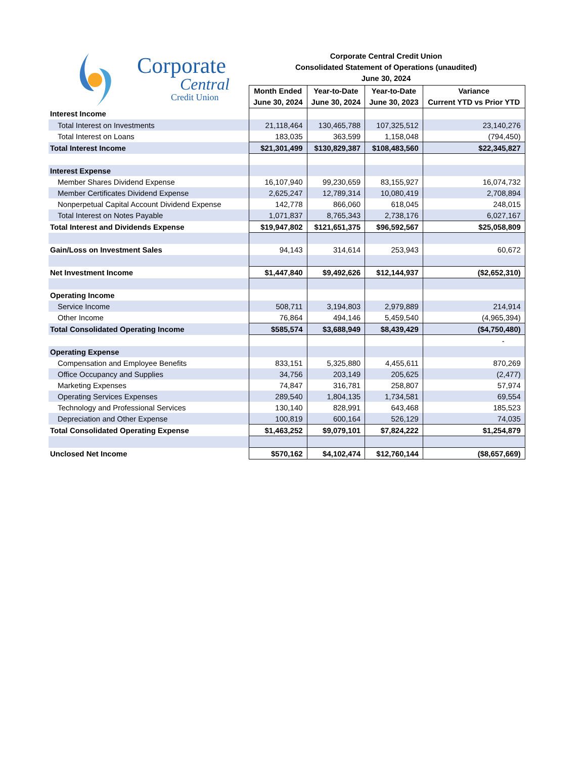Corporate
Central
Credit Union
Corporate Central Credit Union
Consolidated Statement of Operations (unaudited)
June 30, 2024
| | Month Ended June 30, 2024 | Year-to-Date June 30, 2024 | Year-to-Date June 30, 2023 | Variance Current YTD vs Prior YTD |
| Interest Income | | | | |
| Total Interest on Investments | 21,118,464 | 130,465,788 | 107,325,512 | 23,140,276 |
| Total Interest on Loans | 183,035 | 363,599 | 1,158,048 | (794,450) |
| Total Interest Income | $21,301,499 | $130,829,387 | $108,483,560 | $22,345,827 |
| Interest Expense | | | | |
| Member Shares Dividend Expense | 16,107,940 | 99,230,659 | 83,155,927 | 16,074,732 |
| Member Certificates Dividend Expense | 2,625,247 | 12,789,314 | 10,080,419 | 2,708,894 |
| Nonperpetual Capital Account Dividend Expense | 142,778 | 866,060 | 618,045 | 248,015 |
| Total Interest on Notes Payable | 1,071,837 | 8,765,343 | 2,738,176 | 6,027,167 |
| Total Interest and Dividends Expense | $19,947,802 | $121,651,375 | $96,592,567 | $25,058,809 |
| Gain/Loss on Investment Sales | 94,143 | 314,614 | 253,943 | 60,672 |
| Net Investment Income | $1,447,840 | $9,492,626 | $12,144,937 | ($2,652,310) |
| Operating Income | | | | |
| Service Income | 508,711 | 3,194,803 | 2,979,889 | 214,914 |
| Other Income | 76,864 | 494,146 | 5,459,540 | (4,965,394) |
| Total Consolidated Operating Income | $585,574 | $3,688,949 | $8,439,429 | ($4,750,480) |
| | | | | - |
| Operating Expense | | | | |
| Compensation and Employee Benefits | 833,151 | 5,325,880 | 4,455,611 | 870,269 |
| Office Occupancy and Supplies | 34,756 | 203,149 | 205,625 | (2,477) |
| Marketing Expenses | 74,847 | 316,781 | 258,807 | 57,974 |
| Operating Services Expenses | 289,540 | 1,804,135 | 1,734,581 | 69,554 |
| Technology and Professional Services | 130,140 | 828,991 | 643,468 | 185,523 |
| Depreciation and Other Expense | 100,819 | 600,164 | 526,129 | 74,035 |
| Total Consolidated Operating Expense | $1,463,252 | $9,079,101 | $7,824,222 | $1,254,879 |
| Unclosed Net Income | $570,162 | $4,102,474 | $12,760,144 | ($8,657,669) |